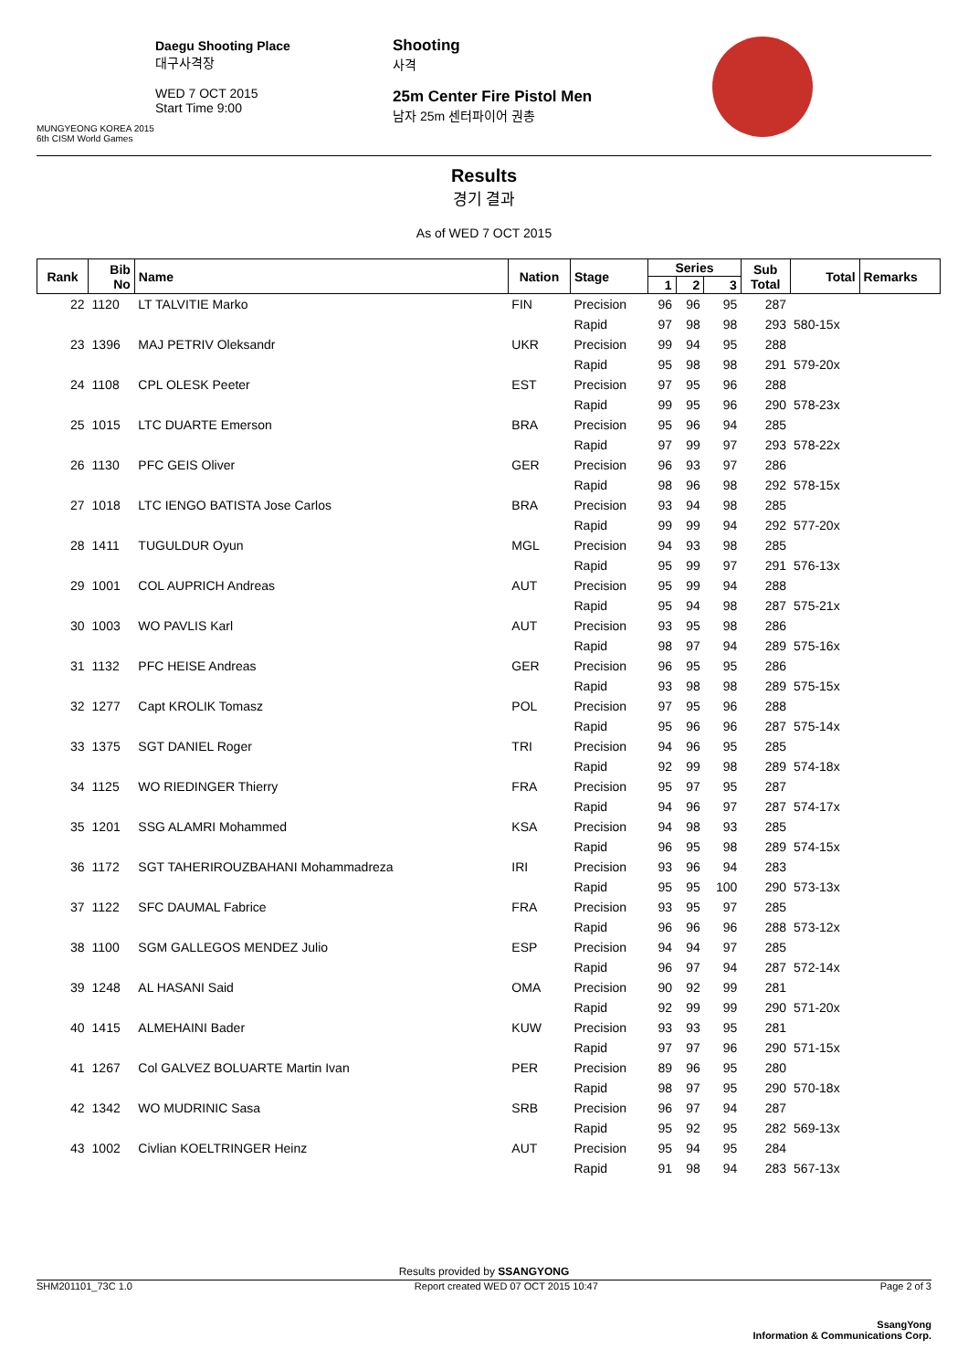MUNGYEONG KOREA 2015
6th CISM World Games
Daegu Shooting Place
대구사격장
WED 7 OCT 2015
Start Time 9:00
Shooting
사격
25m Center Fire Pistol Men
남자 25m 센터파이어 권총
Results
경기 결과
As of WED 7 OCT 2015
| Rank | Bib No | Name | Nation | Stage | Series | | | Sub Total | Total | Remarks |
| --- | --- | --- | --- | --- | --- | --- | --- | --- | --- | --- |
| | | | | | 1 | 2 | 3 | | | |
| 22 | 1120 | LT TALVITIE Marko | FIN | Precision | 96 | 96 | 95 | 287 | | |
| | | | | Rapid | 97 | 98 | 98 | 293 | 580-15x | |
| 23 | 1396 | MAJ PETRIV Oleksandr | UKR | Precision | 99 | 94 | 95 | 288 | | |
| | | | | Rapid | 95 | 98 | 98 | 291 | 579-20x | |
| 24 | 1108 | CPL OLESK Peeter | EST | Precision | 97 | 95 | 96 | 288 | | |
| | | | | Rapid | 99 | 95 | 96 | 290 | 578-23x | |
| 25 | 1015 | LTC DUARTE Emerson | BRA | Precision | 95 | 96 | 94 | 285 | | |
| | | | | Rapid | 97 | 99 | 97 | 293 | 578-22x | |
| 26 | 1130 | PFC GEIS Oliver | GER | Precision | 96 | 93 | 97 | 286 | | |
| | | | | Rapid | 98 | 96 | 98 | 292 | 578-15x | |
| 27 | 1018 | LTC IENGO BATISTA Jose Carlos | BRA | Precision | 93 | 94 | 98 | 285 | | |
| | | | | Rapid | 99 | 99 | 94 | 292 | 577-20x | |
| 28 | 1411 | TUGULDUR Oyun | MGL | Precision | 94 | 93 | 98 | 285 | | |
| | | | | Rapid | 95 | 99 | 97 | 291 | 576-13x | |
| 29 | 1001 | COL AUPRICH Andreas | AUT | Precision | 95 | 99 | 94 | 288 | | |
| | | | | Rapid | 95 | 94 | 98 | 287 | 575-21x | |
| 30 | 1003 | WO PAVLIS Karl | AUT | Precision | 93 | 95 | 98 | 286 | | |
| | | | | Rapid | 98 | 97 | 94 | 289 | 575-16x | |
| 31 | 1132 | PFC HEISE Andreas | GER | Precision | 96 | 95 | 95 | 286 | | |
| | | | | Rapid | 93 | 98 | 98 | 289 | 575-15x | |
| 32 | 1277 | Capt KROLIK Tomasz | POL | Precision | 97 | 95 | 96 | 288 | | |
| | | | | Rapid | 95 | 96 | 96 | 287 | 575-14x | |
| 33 | 1375 | SGT DANIEL Roger | TRI | Precision | 94 | 96 | 95 | 285 | | |
| | | | | Rapid | 92 | 99 | 98 | 289 | 574-18x | |
| 34 | 1125 | WO RIEDINGER Thierry | FRA | Precision | 95 | 97 | 95 | 287 | | |
| | | | | Rapid | 94 | 96 | 97 | 287 | 574-17x | |
| 35 | 1201 | SSG ALAMRI Mohammed | KSA | Precision | 94 | 98 | 93 | 285 | | |
| | | | | Rapid | 96 | 95 | 98 | 289 | 574-15x | |
| 36 | 1172 | SGT TAHERIROUZBAHANI Mohammadreza | IRI | Precision | 93 | 96 | 94 | 283 | | |
| | | | | Rapid | 95 | 95 | 100 | 290 | 573-13x | |
| 37 | 1122 | SFC DAUMAL Fabrice | FRA | Precision | 93 | 95 | 97 | 285 | | |
| | | | | Rapid | 96 | 96 | 96 | 288 | 573-12x | |
| 38 | 1100 | SGM GALLEGOS MENDEZ Julio | ESP | Precision | 94 | 94 | 97 | 285 | | |
| | | | | Rapid | 96 | 97 | 94 | 287 | 572-14x | |
| 39 | 1248 | AL HASANI Said | OMA | Precision | 90 | 92 | 99 | 281 | | |
| | | | | Rapid | 92 | 99 | 99 | 290 | 571-20x | |
| 40 | 1415 | ALMEHAINI Bader | KUW | Precision | 93 | 93 | 95 | 281 | | |
| | | | | Rapid | 97 | 97 | 96 | 290 | 571-15x | |
| 41 | 1267 | Col GALVEZ BOLUARTE Martin Ivan | PER | Precision | 89 | 96 | 95 | 280 | | |
| | | | | Rapid | 98 | 97 | 95 | 290 | 570-18x | |
| 42 | 1342 | WO MUDRINIC Sasa | SRB | Precision | 96 | 97 | 94 | 287 | | |
| | | | | Rapid | 95 | 92 | 95 | 282 | 569-13x | |
| 43 | 1002 | Civlian KOELTRINGER Heinz | AUT | Precision | 95 | 94 | 95 | 284 | | |
| | | | | Rapid | 91 | 98 | 94 | 283 | 567-13x | |
Results provided by SSANGYONG
SHM201101_73C 1.0 Report created WED 07 OCT 2015 10:47 Page 2 of 3
SsangYong
Information & Communications Corp.